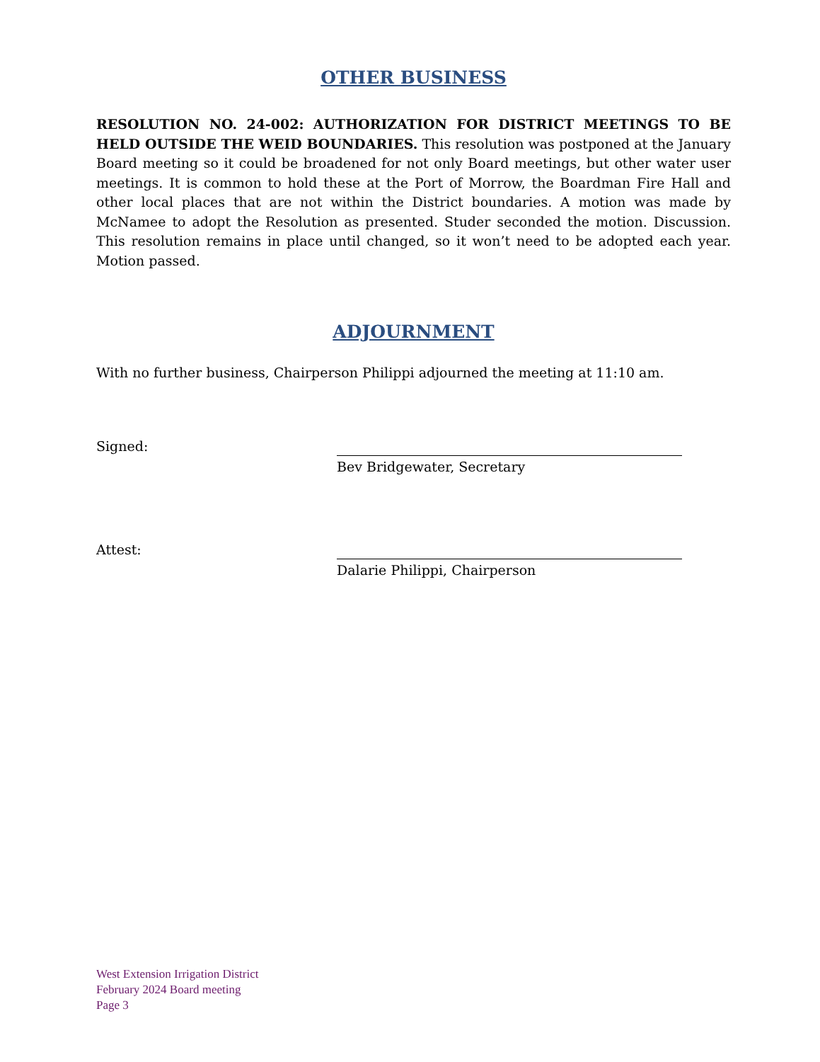OTHER BUSINESS
RESOLUTION NO. 24-002: AUTHORIZATION FOR DISTRICT MEETINGS TO BE HELD OUTSIDE THE WEID BOUNDARIES. This resolution was postponed at the January Board meeting so it could be broadened for not only Board meetings, but other water user meetings. It is common to hold these at the Port of Morrow, the Boardman Fire Hall and other local places that are not within the District boundaries. A motion was made by McNamee to adopt the Resolution as presented. Studer seconded the motion. Discussion. This resolution remains in place until changed, so it won’t need to be adopted each year. Motion passed.
ADJOURNMENT
With no further business, Chairperson Philippi adjourned the meeting at 11:10 am.
Signed:
Bev Bridgewater, Secretary
Attest:
Dalarie Philippi, Chairperson
West Extension Irrigation District
February 2024 Board meeting
Page 3